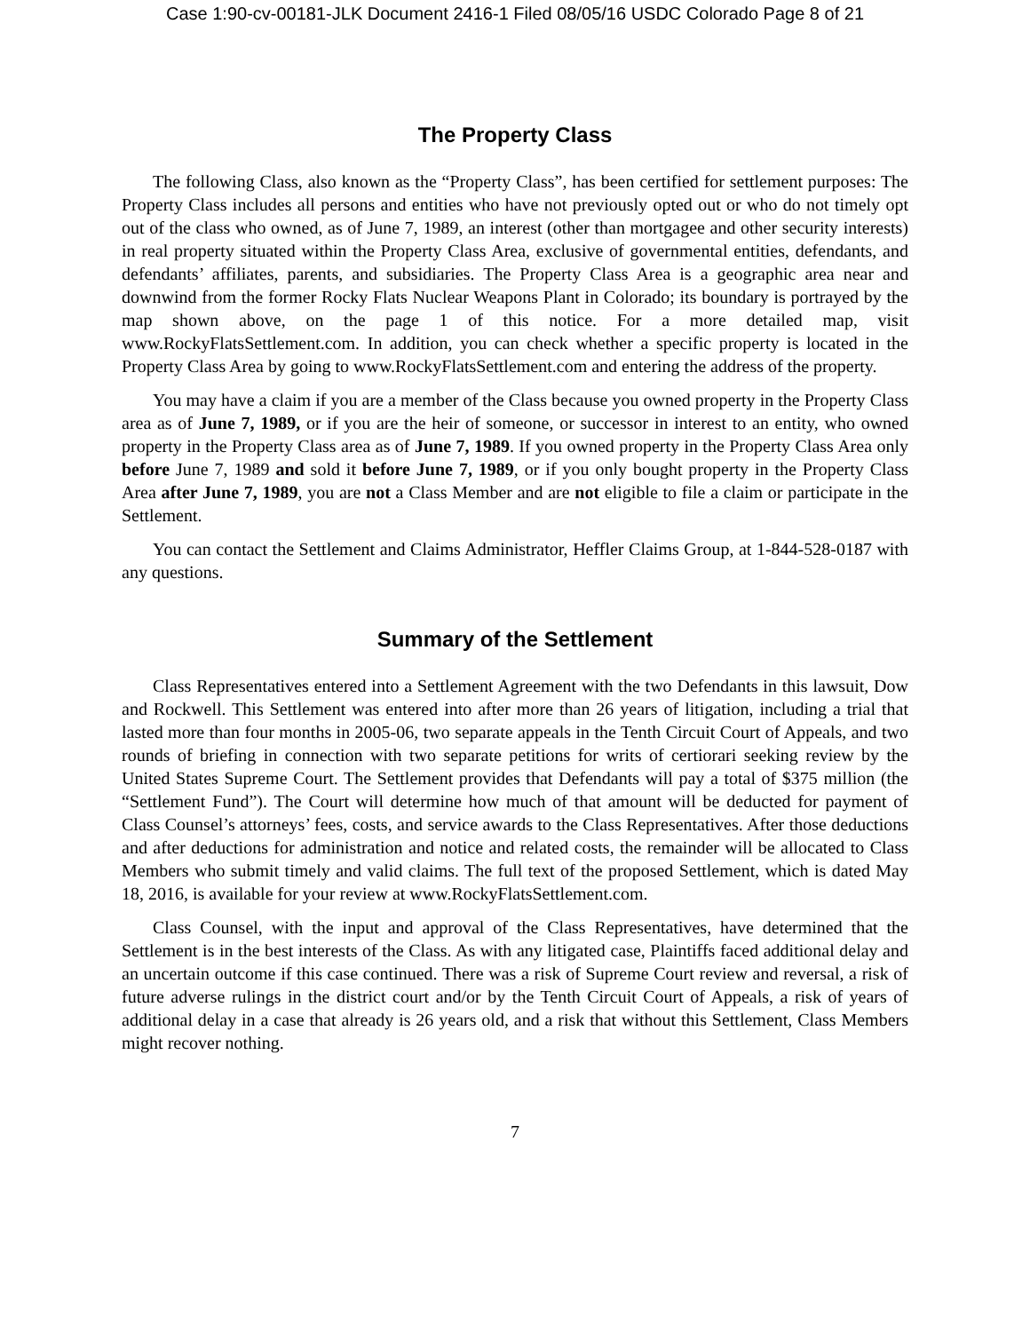Case 1:90-cv-00181-JLK Document 2416-1 Filed 08/05/16 USDC Colorado Page 8 of 21
The Property Class
The following Class, also known as the “Property Class”, has been certified for settlement purposes: The Property Class includes all persons and entities who have not previously opted out or who do not timely opt out of the class who owned, as of June 7, 1989, an interest (other than mortgagee and other security interests) in real property situated within the Property Class Area, exclusive of governmental entities, defendants, and defendants’ affiliates, parents, and subsidiaries. The Property Class Area is a geographic area near and downwind from the former Rocky Flats Nuclear Weapons Plant in Colorado; its boundary is portrayed by the map shown above, on the page 1 of this notice. For a more detailed map, visit www.RockyFlatsSettlement.com. In addition, you can check whether a specific property is located in the Property Class Area by going to www.RockyFlatsSettlement.com and entering the address of the property.
You may have a claim if you are a member of the Class because you owned property in the Property Class area as of June 7, 1989, or if you are the heir of someone, or successor in interest to an entity, who owned property in the Property Class area as of June 7, 1989. If you owned property in the Property Class Area only before June 7, 1989 and sold it before June 7, 1989, or if you only bought property in the Property Class Area after June 7, 1989, you are not a Class Member and are not eligible to file a claim or participate in the Settlement.
You can contact the Settlement and Claims Administrator, Heffler Claims Group, at 1-844-528-0187 with any questions.
Summary of the Settlement
Class Representatives entered into a Settlement Agreement with the two Defendants in this lawsuit, Dow and Rockwell. This Settlement was entered into after more than 26 years of litigation, including a trial that lasted more than four months in 2005-06, two separate appeals in the Tenth Circuit Court of Appeals, and two rounds of briefing in connection with two separate petitions for writs of certiorari seeking review by the United States Supreme Court. The Settlement provides that Defendants will pay a total of $375 million (the “Settlement Fund”). The Court will determine how much of that amount will be deducted for payment of Class Counsel’s attorneys’ fees, costs, and service awards to the Class Representatives. After those deductions and after deductions for administration and notice and related costs, the remainder will be allocated to Class Members who submit timely and valid claims. The full text of the proposed Settlement, which is dated May 18, 2016, is available for your review at www.RockyFlatsSettlement.com.
Class Counsel, with the input and approval of the Class Representatives, have determined that the Settlement is in the best interests of the Class. As with any litigated case, Plaintiffs faced additional delay and an uncertain outcome if this case continued. There was a risk of Supreme Court review and reversal, a risk of future adverse rulings in the district court and/or by the Tenth Circuit Court of Appeals, a risk of years of additional delay in a case that already is 26 years old, and a risk that without this Settlement, Class Members might recover nothing.
7